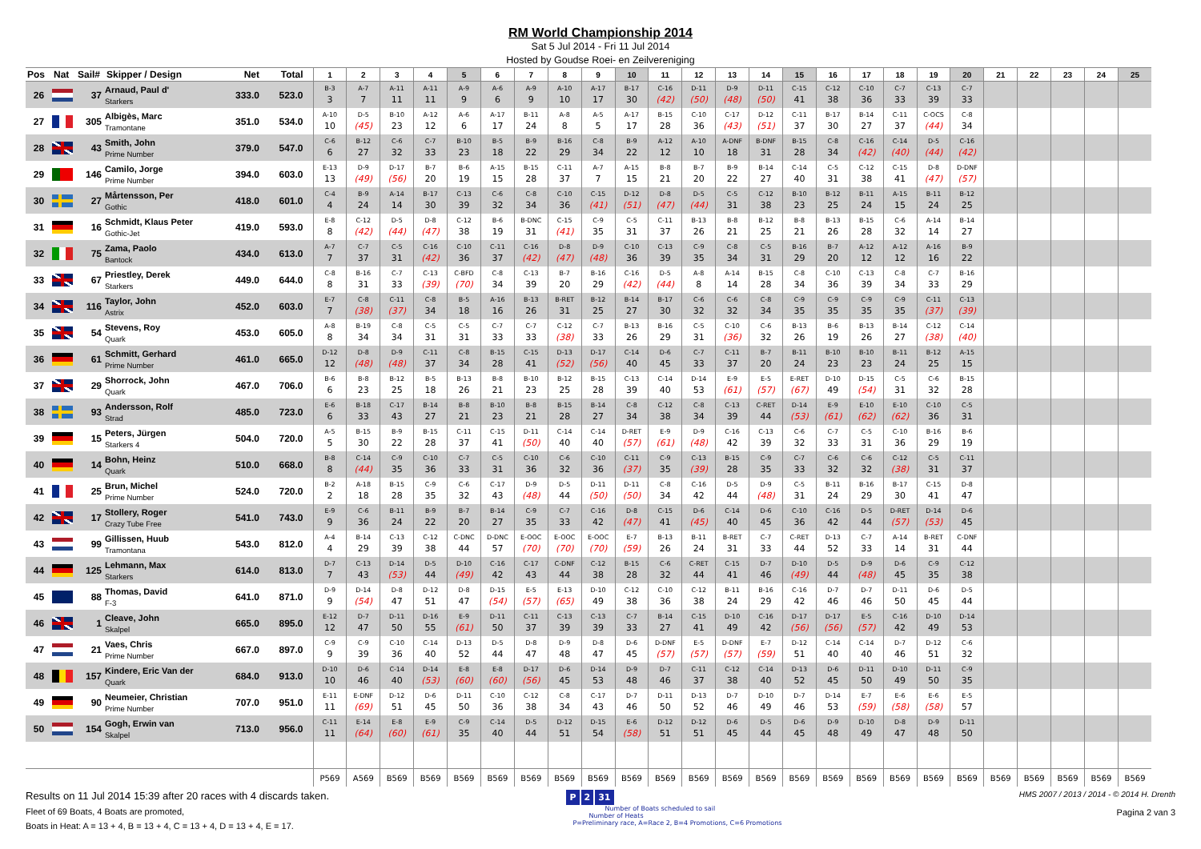RM World Championship 2014
Sat 5 Jul 2014 - Fri 11 Jul 2014
Hosted by Goudse Roei- en Zeilvereniging
| Pos | Nat | Sail# | Skipper / Design | Net | Total | 1 | 2 | 3 | 4 | 5 | 6 | 7 | 8 | 9 | 10 | 11 | 12 | 13 | 14 | 15 | 16 | 17 | 18 | 19 | 20 | 21 | 22 | 23 | 24 | 25 |
| --- | --- | --- | --- | --- | --- | --- | --- | --- | --- | --- | --- | --- | --- | --- | --- | --- | --- | --- | --- | --- | --- | --- | --- | --- | --- | --- | --- | --- | --- | --- |
| 26 | | 37 | Arnaud, Paul d' Starkers | 333.0 | 523.0 | B-3 3 | A-7 7 | A-11 11 | A-11 11 | A-9 9 | A-6 6 | A-9 9 | A-10 10 | A-17 17 | B-17 30 | C-16 (42) | D-11 (50) | D-9 (48) | D-11 (50) | C-15 41 | C-12 38 | C-10 36 | C-7 33 | C-13 39 | C-7 33 | | | | | |
| 27 | | 305 | Albigès, Marc Tramontane | 351.0 | 534.0 | A-10 10 | D-5 (45) | B-10 23 | A-12 12 | A-6 6 | A-17 17 | B-11 24 | A-8 8 | A-5 5 | A-17 17 | B-15 28 | C-10 36 | C-17 (43) | D-12 (51) | C-11 37 | B-17 30 | B-14 27 | C-11 37 | C-OCS (44) | C-8 34 | | | | | |
| 28 | | 43 | Smith, John Prime Number | 379.0 | 547.0 | C-6 6 | B-12 27 | C-6 32 | C-7 33 | B-10 23 | B-5 18 | B-9 22 | B-16 29 | C-8 34 | B-9 22 | A-12 12 | A-10 10 | A-DNF 18 | B-DNF 31 | B-15 28 | C-8 34 | C-16 (42) | C-14 (40) | D-5 (44) | C-16 (42) | | | | | |
| 29 | | 146 | Camilo, Jorge Prime Number | 394.0 | 603.0 | E-13 13 | D-9 (49) | D-17 (56) | B-7 20 | B-6 19 | A-15 15 | B-15 28 | C-11 37 | A-7 7 | A-15 15 | B-8 21 | B-7 20 | B-9 22 | B-14 27 | C-14 40 | C-5 31 | C-12 38 | C-15 41 | D-8 (47) | D-DNF (57) | | | | | |
| 30 | | 27 | Mårtensson, Per Gothic | 418.0 | 601.0 | C-4 4 | B-9 24 | A-14 14 | B-17 30 | C-13 39 | C-6 32 | C-8 34 | C-10 36 | C-15 (41) | D-12 (51) | D-8 (47) | D-5 (44) | C-5 31 | C-12 38 | B-10 23 | B-12 25 | B-11 24 | A-15 15 | B-11 24 | B-12 25 | | | | | |
| 31 | | 16 | Schmidt, Klaus Peter Gothic-Jet | 419.0 | 593.0 | E-8 8 | C-12 (42) | D-5 (44) | D-8 (47) | C-12 38 | B-6 19 | B-DNC 31 | C-15 (41) | C-9 35 | C-5 31 | C-11 37 | B-13 26 | B-8 21 | B-12 25 | B-8 21 | B-13 26 | B-15 28 | C-6 32 | A-14 14 | B-14 27 | | | | | |
| 32 | | 75 | Zama, Paolo Bantock | 434.0 | 613.0 | A-7 7 | C-7 37 | C-5 31 | C-16 (42) | C-10 36 | C-11 37 | C-16 (42) | D-8 (47) | D-9 (48) | C-10 36 | C-13 39 | C-9 35 | C-8 34 | C-5 31 | B-16 29 | B-7 20 | A-12 12 | A-12 12 | A-16 16 | B-9 22 | | | | | |
| 33 | | 67 | Priestley, Derek Starkers | 449.0 | 644.0 | C-8 8 | B-16 31 | C-7 33 | C-13 (39) | C-BFD (70) | C-8 34 | C-13 39 | B-7 20 | B-16 29 | C-16 (42) | D-5 (44) | A-8 8 | A-14 14 | B-15 28 | C-8 34 | C-10 36 | C-13 39 | C-8 34 | C-7 33 | B-16 29 | | | | | |
| 34 | | 116 | Taylor, John Astrix | 452.0 | 603.0 | E-7 7 | C-8 (38) | C-11 (37) | C-8 34 | B-5 18 | A-16 16 | B-13 26 | B-RET 31 | B-12 25 | B-14 27 | B-17 30 | C-6 32 | C-6 32 | C-8 34 | C-9 35 | C-9 35 | C-9 35 | C-9 35 | C-11 (37) | C-13 (39) | | | | | |
| 35 | | 54 | Stevens, Roy Quark | 453.0 | 605.0 | A-8 8 | B-19 34 | C-8 34 | C-5 31 | C-5 31 | C-7 33 | C-7 33 | C-12 (38) | C-7 33 | B-13 26 | B-16 29 | C-5 31 | C-10 (36) | C-6 32 | B-13 26 | B-6 19 | B-13 26 | B-14 27 | C-12 (38) | C-14 (40) | | | | | |
| 36 | | 61 | Schmitt, Gerhard Prime Number | 461.0 | 665.0 | D-12 12 | D-8 (48) | D-9 (48) | C-11 37 | C-8 34 | B-15 28 | C-15 41 | D-13 (52) | D-17 (56) | C-14 40 | D-6 45 | C-7 33 | C-11 37 | B-7 20 | B-11 24 | B-10 23 | B-10 23 | B-11 24 | B-12 25 | A-15 15 | | | | | |
| 37 | | 29 | Shorrock, John Quark | 467.0 | 706.0 | B-6 6 | B-8 23 | B-12 25 | B-5 18 | B-13 26 | B-8 21 | B-10 23 | B-12 25 | B-15 28 | C-13 39 | C-14 40 | D-14 53 | E-9 (61) | E-5 (57) | E-RET (67) | D-10 49 | D-15 (54) | C-5 31 | C-6 32 | B-15 28 | | | | | |
| 38 | | 93 | Andersson, Rolf Strad | 485.0 | 723.0 | E-6 6 | B-18 33 | C-17 43 | B-14 27 | B-8 21 | B-10 23 | B-8 21 | B-15 28 | B-14 27 | C-8 34 | C-12 38 | C-8 34 | C-13 39 | C-RET 44 | D-14 (53) | E-9 (61) | E-10 (62) | E-10 (62) | C-10 36 | C-5 31 | | | | | |
| 39 | | 15 | Peters, Jürgen Starkers 4 | 504.0 | 720.0 | A-5 5 | B-15 30 | B-9 22 | B-15 28 | C-11 37 | C-15 41 | D-11 (50) | C-14 40 | C-14 40 | D-RET (57) | E-9 (61) | D-9 (48) | C-16 42 | C-13 39 | C-6 32 | C-7 33 | C-5 31 | C-10 36 | B-16 29 | B-6 19 | | | | | |
| 40 | | 14 | Bohn, Heinz Quark | 510.0 | 668.0 | B-8 8 | C-14 (44) | C-9 35 | C-10 36 | C-7 33 | C-5 31 | C-10 36 | C-6 32 | C-10 36 | C-11 (37) | C-9 35 | C-13 (39) | B-15 28 | C-9 35 | C-7 33 | C-6 32 | C-6 32 | C-12 (38) | C-5 31 | C-11 37 | | | | | |
| 41 | | 25 | Brun, Michel Prime Number | 524.0 | 720.0 | B-2 2 | A-18 18 | B-15 28 | C-9 35 | C-6 32 | C-17 43 | D-9 (48) | D-5 44 | D-11 (50) | D-11 (50) | C-8 34 | C-16 42 | D-5 44 | D-9 (48) | C-5 31 | B-11 24 | B-16 29 | B-17 30 | C-15 41 | D-8 47 | | | | | |
| 42 | | 17 | Stollery, Roger Crazy Tube Free | 541.0 | 743.0 | E-9 9 | C-6 36 | B-11 24 | B-9 22 | B-7 20 | B-14 27 | C-9 35 | C-7 33 | C-16 42 | D-8 (47) | C-15 41 | D-6 (45) | C-14 40 | D-6 45 | C-10 36 | C-16 42 | D-5 44 | D-RET (57) | D-14 (53) | D-6 45 | | | | | |
| 43 | | 99 | Gillissen, Huub Tramontana | 543.0 | 812.0 | A-4 4 | B-14 29 | C-13 39 | C-12 38 | C-DNC 44 | D-DNC 57 | E-OOC (70) | E-OOC (70) | E-OOC (70) | E-7 (59) | B-13 26 | B-11 24 | B-RET 31 | C-7 33 | C-RET 44 | D-13 52 | C-7 33 | A-14 14 | B-RET 31 | C-DNF 44 | | | | | |
| 44 | | 125 | Lehmann, Max Starkers | 614.0 | 813.0 | D-7 7 | C-13 43 | D-14 (53) | D-5 44 | D-10 (49) | C-16 42 | C-17 43 | C-DNF 44 | C-12 38 | B-15 28 | C-6 32 | C-RET 44 | C-15 41 | D-7 46 | D-10 (49) | D-5 44 | D-9 (48) | D-6 45 | C-9 35 | C-12 38 | | | | | |
| 45 | | 88 | Thomas, David F-3 | 641.0 | 871.0 | D-9 9 | D-14 (54) | D-8 47 | D-12 51 | D-8 47 | D-15 (54) | E-5 (57) | E-13 (65) | D-10 49 | C-12 38 | C-10 36 | C-12 38 | B-11 24 | B-16 29 | C-16 42 | D-7 46 | D-7 46 | D-11 50 | D-6 45 | D-5 44 | | | | | |
| 46 | | 1 | Cleave, John Skalpel | 665.0 | 895.0 | E-12 12 | D-7 47 | D-11 50 | D-16 55 | E-9 (61) | D-11 50 | C-11 37 | C-13 39 | C-13 39 | C-7 33 | B-14 27 | C-15 41 | D-10 49 | C-16 42 | D-17 (56) | D-17 (56) | E-5 (57) | C-16 42 | D-10 49 | D-14 53 | | | | | |
| 47 | | 21 | Vaes, Chris Prime Number | 667.0 | 897.0 | C-9 9 | C-9 39 | C-10 36 | C-14 40 | D-13 52 | D-5 44 | D-8 47 | D-9 48 | D-8 47 | D-6 45 | D-DNF (57) | E-5 (57) | D-DNF (57) | E-7 (59) | D-12 51 | C-14 40 | C-14 40 | D-7 46 | D-12 51 | C-6 32 | | | | | |
| 48 | | 157 | Kindere, Eric Van der Quark | 684.0 | 913.0 | D-10 10 | D-6 46 | C-14 40 | D-14 (53) | E-8 (60) | E-8 (60) | D-17 (56) | D-6 45 | D-14 53 | D-9 48 | D-7 46 | C-11 37 | C-12 38 | C-14 40 | D-13 52 | D-6 45 | D-11 50 | D-10 49 | D-11 50 | C-9 35 | | | | | |
| 49 | | 90 | Neumeier, Christian Prime Number | 707.0 | 951.0 | E-11 11 | E-DNF (69) | D-12 51 | D-6 45 | D-11 50 | C-10 36 | C-12 38 | C-8 34 | C-17 43 | D-7 46 | D-11 50 | D-13 52 | D-7 46 | D-10 49 | D-7 46 | D-14 53 | E-7 (59) | E-6 (58) | E-6 (58) | E-5 57 | | | | | |
| 50 | | 154 | Gogh, Erwin van Skalpel | 713.0 | 956.0 | C-11 11 | E-14 (64) | E-8 (60) | E-9 (61) | C-9 35 | C-14 40 | D-5 44 | D-12 51 | D-15 54 | E-6 (58) | D-12 51 | D-12 51 | D-6 45 | D-5 44 | D-6 45 | D-9 48 | D-10 49 | D-8 47 | D-9 48 | D-11 50 | | | | | |
| | | | | | | P569 | A569 | B569 | B569 | B569 | B569 | B569 | B569 | B569 | B569 | B569 | B569 | B569 | B569 | B569 | B569 | B569 | B569 | B569 | B569 | B569 | B569 | B569 | B569 | B569 |
Results on 11 Jul 2014 15:39 after 20 races with 4 discards taken.
Fleet of 69 Boats, 4 Boats are promoted,
Boats in Heat: A = 13 + 4, B = 13 + 4, C = 13 + 4, D = 13 + 4, E = 17.
P 2 31
Number of Boats scheduled to sail
Number of Heats
P=Preliminary race, A=Race 2, B=4 Promotions, C=6 Promotions
HMS 2007 / 2013 / 2014 - © 2014 H. Drenth
Pagina 2 van 3